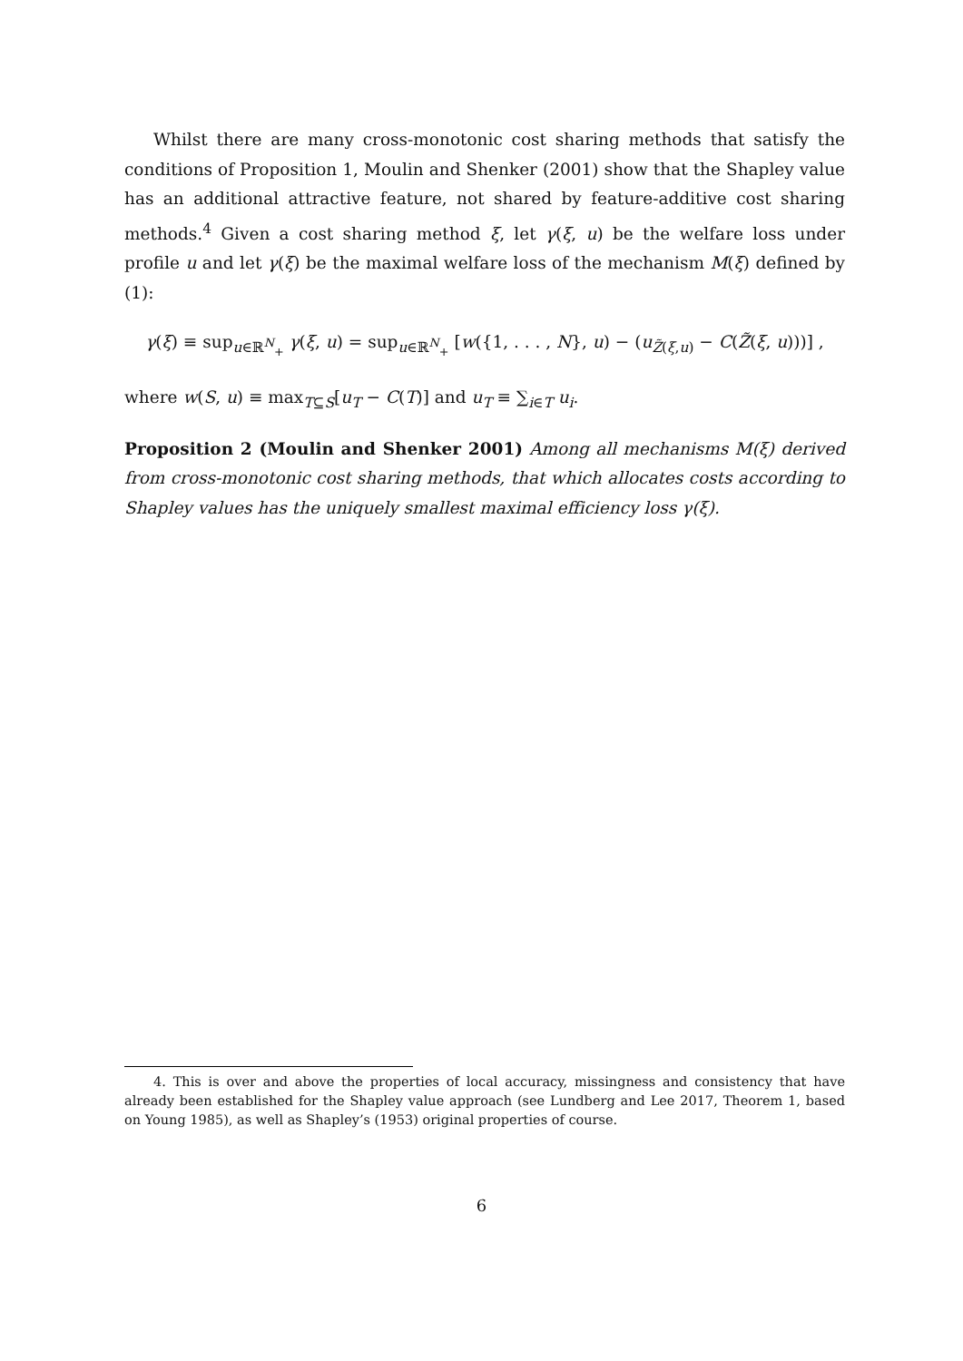Whilst there are many cross-monotonic cost sharing methods that satisfy the conditions of Proposition 1, Moulin and Shenker (2001) show that the Shapley value has an additional attractive feature, not shared by feature-additive cost sharing methods.<sup>4</sup> Given a cost sharing method ξ, let γ(ξ, u) be the welfare loss under profile u and let γ(ξ) be the maximal welfare loss of the mechanism M(ξ) defined by (1):
γ(ξ) ≡ sup<sub>u∈ℝ<sup>N</sup><sub>+</sub></sub> γ(ξ, u) = sup<sub>u∈ℝ<sup>N</sup><sub>+</sub></sub> [w({1, . . . , N}, u) − (u<sub>Z̃(ξ,u)</sub> − C(Z̃(ξ, u)))] ,
where w(S, u) ≡ max<sub>T⊆S</sub>[u<sub>T</sub> − C(T)] and u<sub>T</sub> ≡ ∑<sub>i∈T</sub> u<sub>i</sub>.
Proposition 2 (Moulin and Shenker 2001) Among all mechanisms M(ξ) derived from cross-monotonic cost sharing methods, that which allocates costs according to Shapley values has the uniquely smallest maximal efficiency loss γ(ξ).
4. This is over and above the properties of local accuracy, missingness and consistency that have already been established for the Shapley value approach (see Lundberg and Lee 2017, Theorem 1, based on Young 1985), as well as Shapley’s (1953) original properties of course.
6